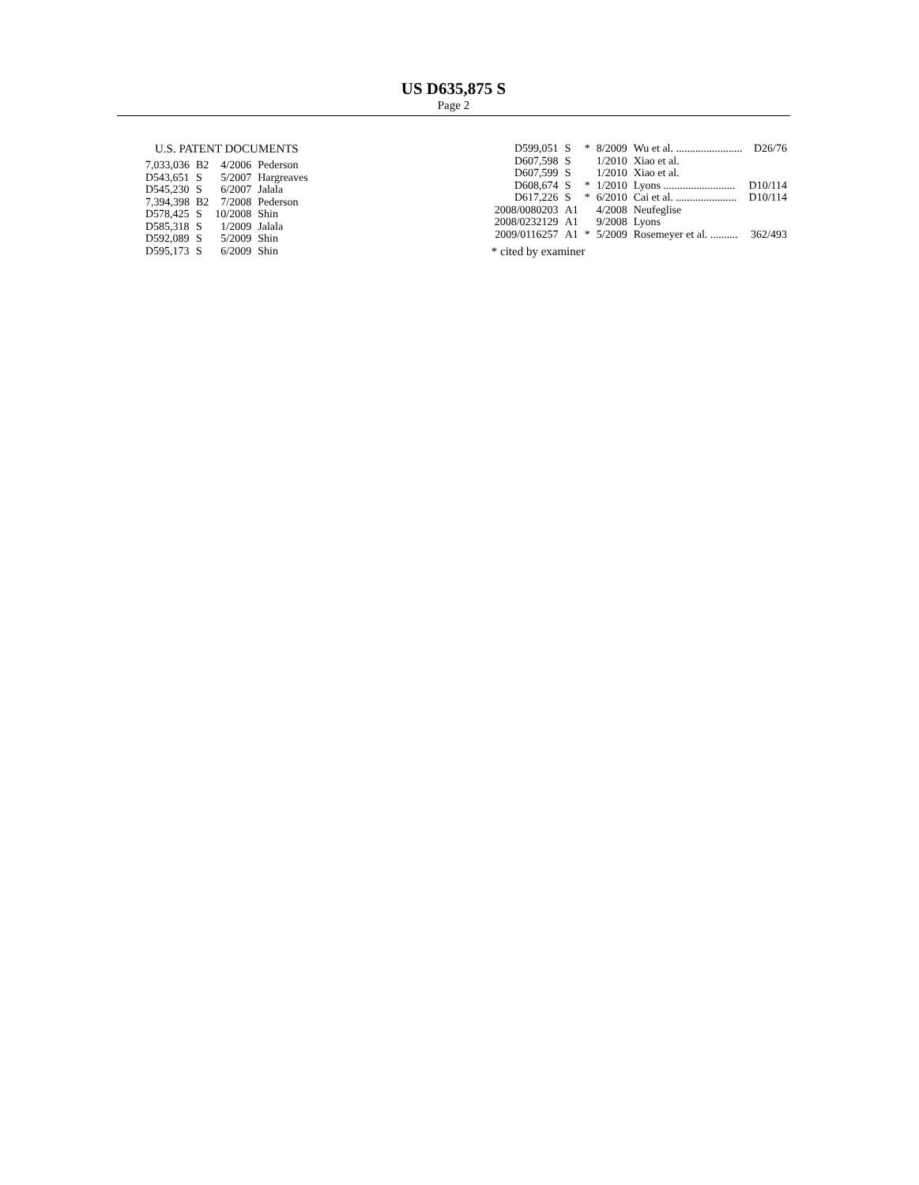US D635,875 S
Page 2
U.S. PATENT DOCUMENTS
| 7,033,036 | B2 | 4/2006 | Pederson |
| D543,651 | S | 5/2007 | Hargreaves |
| D545,230 | S | 6/2007 | Jalala |
| 7,394,398 | B2 | 7/2008 | Pederson |
| D578,425 | S | 10/2008 | Shin |
| D585,318 | S | 1/2009 | Jalala |
| D592,089 | S | 5/2009 | Shin |
| D595,173 | S | 6/2009 | Shin |
| D599,051 | S | * | 8/2009 | Wu et al. ........................ | D26/76 |
| D607,598 | S | | 1/2010 | Xiao et al. | |
| D607,599 | S | | 1/2010 | Xiao et al. | |
| D608,674 | S | * | 1/2010 | Lyons .......................... | D10/114 |
| D617,226 | S | * | 6/2010 | Cai et al. ...................... | D10/114 |
| 2008/0080203 | A1 | | 4/2008 | Neufeglise | |
| 2008/0232129 | A1 | | 9/2008 | Lyons | |
| 2009/0116257 | A1 | * | 5/2009 | Rosemeyer et al. .......... | 362/493 |
* cited by examiner